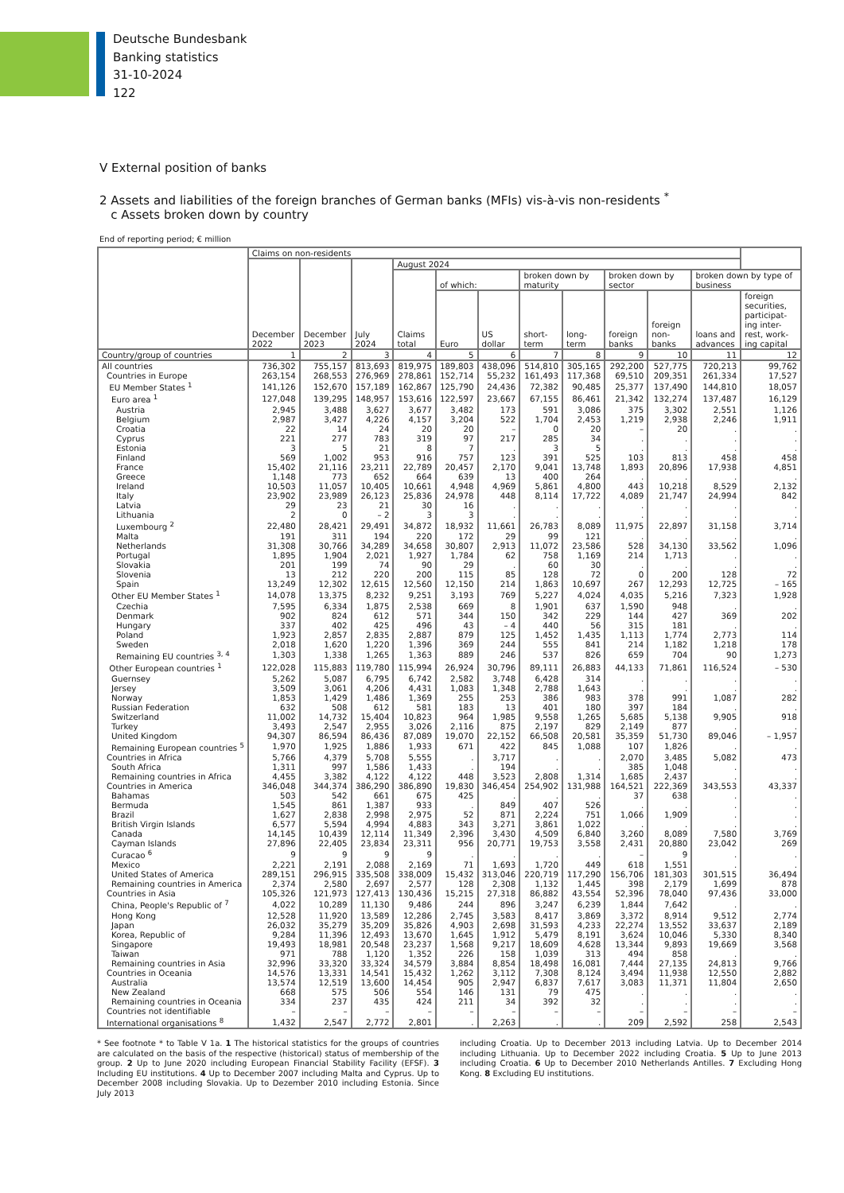Deutsche Bundesbank
Banking statistics
31-10-2024
122
V External position of banks
2 Assets and liabilities of the foreign branches of German banks (MFIs) vis-à-vis non-residents <sup>*</sup>
c Assets broken down by country
End of reporting period; € million
| | Claims on non-residents | | | | | | | | | | | |
| --- | --- | --- | --- | --- | --- | --- | --- | --- | --- | --- | --- | --- |
| | December 2022 | December 2023 | July 2024 | August 2024 | | | | | | | | |
| | | | | Claims total | of which: | | broken down by maturity | | broken down by sector | | broken down by type of business | |
| | | | | | Euro | US dollar | short-term | long-term | foreign banks | foreign non-banks | loans and advances | foreign securities, participat-ing inter-rest, work-ing capital |
| Country/group of countries | 1 | 2 | 3 | 4 | 5 | 6 | 7 | 8 | 9 | 10 | 11 | 12 |
| All countries | 736,302 | 755,157 | 813,693 | 819,975 | 189,803 | 438,096 | 514,810 | 305,165 | 292,200 | 527,775 | 720,213 | 99,762 |
| Countries in Europe | 263,154 | 268,553 | 276,969 | 278,861 | 152,714 | 55,232 | 161,493 | 117,368 | 69,510 | 209,351 | 261,334 | 17,527 |
| EU Member States <sup>1</sup> | 141,126 | 152,670 | 157,189 | 162,867 | 125,790 | 24,436 | 72,382 | 90,485 | 25,377 | 137,490 | 144,810 | 18,057 |
| Euro area <sup>1</sup> | 127,048 | 139,295 | 148,957 | 153,616 | 122,597 | 23,667 | 67,155 | 86,461 | 21,342 | 132,274 | 137,487 | 16,129 |
| Austria | 2,945 | 3,488 | 3,627 | 3,677 | 3,482 | 173 | 591 | 3,086 | 375 | 3,302 | 2,551 | 1,126 |
| Belgium | 2,987 | 3,427 | 4,226 | 4,157 | 3,204 | 522 | 1,704 | 2,453 | 1,219 | 2,938 | 2,246 | 1,911 |
| Croatia | 22 | 14 | 24 | 20 | 20 | – | 0 | 20 | – | 20 | . | . |
| Cyprus | 221 | 277 | 783 | 319 | 97 | 217 | 285 | 34 | . | . | . | . |
| Estonia | 3 | 5 | 21 | 8 | 7 | . | 3 | 5 | . | . | . | . |
| Finland | 569 | 1,002 | 953 | 916 | 757 | 123 | 391 | 525 | 103 | 813 | 458 | 458 |
| France | 15,402 | 21,116 | 23,211 | 22,789 | 20,457 | 2,170 | 9,041 | 13,748 | 1,893 | 20,896 | 17,938 | 4,851 |
| Greece | 1,148 | 773 | 652 | 664 | 639 | 13 | 400 | 264 | . | . | . | . |
| Ireland | 10,503 | 11,057 | 10,405 | 10,661 | 4,948 | 4,969 | 5,861 | 4,800 | 443 | 10,218 | 8,529 | 2,132 |
| Italy | 23,902 | 23,989 | 26,123 | 25,836 | 24,978 | 448 | 8,114 | 17,722 | 4,089 | 21,747 | 24,994 | 842 |
| Latvia | 29 | 23 | 21 | 30 | 16 | . | . | . | . | . | . | . |
| Lithuania | 2 | 0 | – 2 | 3 | 3 | . | . | . | . | . | . | . |
| Luxembourg <sup>2</sup> | 22,480 | 28,421 | 29,491 | 34,872 | 18,932 | 11,661 | 26,783 | 8,089 | 11,975 | 22,897 | 31,158 | 3,714 |
| Malta | 191 | 311 | 194 | 220 | 172 | 29 | 99 | 121 | . | . | . | . |
| Netherlands | 31,308 | 30,766 | 34,289 | 34,658 | 30,807 | 2,913 | 11,072 | 23,586 | 528 | 34,130 | 33,562 | 1,096 |
| Portugal | 1,895 | 1,904 | 2,021 | 1,927 | 1,784 | 62 | 758 | 1,169 | 214 | 1,713 | . | . |
| Slovakia | 201 | 199 | 74 | 90 | 29 | . | 60 | 30 | . | . | . | . |
| Slovenia | 13 | 212 | 220 | 200 | 115 | 85 | 128 | 72 | 0 | 200 | 128 | 72 |
| Spain | 13,249 | 12,302 | 12,615 | 12,560 | 12,150 | 214 | 1,863 | 10,697 | 267 | 12,293 | 12,725 | – 165 |
| Other EU Member States <sup>1</sup> | 14,078 | 13,375 | 8,232 | 9,251 | 3,193 | 769 | 5,227 | 4,024 | 4,035 | 5,216 | 7,323 | 1,928 |
| Czechia | 7,595 | 6,334 | 1,875 | 2,538 | 669 | 8 | 1,901 | 637 | 1,590 | 948 | . | . |
| Denmark | 902 | 824 | 612 | 571 | 344 | 150 | 342 | 229 | 144 | 427 | 369 | 202 |
| Hungary | 337 | 402 | 425 | 496 | 43 | – 4 | 440 | 56 | 315 | 181 | . | . |
| Poland | 1,923 | 2,857 | 2,835 | 2,887 | 879 | 125 | 1,452 | 1,435 | 1,113 | 1,774 | 2,773 | 114 |
| Sweden | 2,018 | 1,620 | 1,220 | 1,396 | 369 | 244 | 555 | 841 | 214 | 1,182 | 1,218 | 178 |
| Remaining EU countries <sup>3, 4</sup> | 1,303 | 1,338 | 1,265 | 1,363 | 889 | 246 | 537 | 826 | 659 | 704 | 90 | 1,273 |
| Other European countries <sup>1</sup> | 122,028 | 115,883 | 119,780 | 115,994 | 26,924 | 30,796 | 89,111 | 26,883 | 44,133 | 71,861 | 116,524 | – 530 |
| Guernsey | 5,262 | 5,087 | 6,795 | 6,742 | 2,582 | 3,748 | 6,428 | 314 | . | . | . | . |
| Jersey | 3,509 | 3,061 | 4,206 | 4,431 | 1,083 | 1,348 | 2,788 | 1,643 | . | . | . | . |
| Norway | 1,853 | 1,429 | 1,486 | 1,369 | 255 | 253 | 386 | 983 | 378 | 991 | 1,087 | 282 |
| Russian Federation | 632 | 508 | 612 | 581 | 183 | 13 | 401 | 180 | 397 | 184 | . | . |
| Switzerland | 11,002 | 14,732 | 15,404 | 10,823 | 964 | 1,985 | 9,558 | 1,265 | 5,685 | 5,138 | 9,905 | 918 |
| Turkey | 3,493 | 2,547 | 2,955 | 3,026 | 2,116 | 875 | 2,197 | 829 | 2,149 | 877 | . | . |
| United Kingdom | 94,307 | 86,594 | 86,436 | 87,089 | 19,070 | 22,152 | 66,508 | 20,581 | 35,359 | 51,730 | 89,046 | – 1,957 |
| Remaining European countries <sup>5</sup> | 1,970 | 1,925 | 1,886 | 1,933 | 671 | 422 | 845 | 1,088 | 107 | 1,826 | . | . |
| Countries in Africa | 5,766 | 4,379 | 5,708 | 5,555 | . | 3,717 | . | . | 2,070 | 3,485 | 5,082 | 473 |
| South Africa | 1,311 | 997 | 1,586 | 1,433 | . | 194 | . | . | 385 | 1,048 | . | . |
| Remaining countries in Africa | 4,455 | 3,382 | 4,122 | 4,122 | 448 | 3,523 | 2,808 | 1,314 | 1,685 | 2,437 | . | . |
| Countries in America | 346,048 | 344,374 | 386,290 | 386,890 | 19,830 | 346,454 | 254,902 | 131,988 | 164,521 | 222,369 | 343,553 | 43,337 |
| Bahamas | 503 | 542 | 661 | 675 | 425 | . | . | . | 37 | 638 | . | . |
| Bermuda | 1,545 | 861 | 1,387 | 933 | . | 849 | 407 | 526 | . | . | . | . |
| Brazil | 1,627 | 2,838 | 2,998 | 2,975 | 52 | 871 | 2,224 | 751 | 1,066 | 1,909 | . | . |
| British Virgin Islands | 6,577 | 5,594 | 4,994 | 4,883 | 343 | 3,271 | 3,861 | 1,022 | . | . | . | . |
| Canada | 14,145 | 10,439 | 12,114 | 11,349 | 2,396 | 3,430 | 4,509 | 6,840 | 3,260 | 8,089 | 7,580 | 3,769 |
| Cayman Islands | 27,896 | 22,405 | 23,834 | 23,311 | 956 | 20,771 | 19,753 | 3,558 | 2,431 | 20,880 | 23,042 | 269 |
| Curacao <sup>6</sup> | 9 | 9 | 9 | 9 | . | . | . | . | – | 9 | . | . |
| Mexico | 2,221 | 2,191 | 2,088 | 2,169 | 71 | 1,693 | 1,720 | 449 | 618 | 1,551 | . | . |
| United States of America | 289,151 | 296,915 | 335,508 | 338,009 | 15,432 | 313,046 | 220,719 | 117,290 | 156,706 | 181,303 | 301,515 | 36,494 |
| Remaining countries in America | 2,374 | 2,580 | 2,697 | 2,577 | 128 | 2,308 | 1,132 | 1,445 | 398 | 2,179 | 1,699 | 878 |
| Countries in Asia | 105,326 | 121,973 | 127,413 | 130,436 | 15,215 | 27,318 | 86,882 | 43,554 | 52,396 | 78,040 | 97,436 | 33,000 |
| China, People's Republic of <sup>7</sup> | 4,022 | 10,289 | 11,130 | 9,486 | 244 | 896 | 3,247 | 6,239 | 1,844 | 7,642 | . | . |
| Hong Kong | 12,528 | 11,920 | 13,589 | 12,286 | 2,745 | 3,583 | 8,417 | 3,869 | 3,372 | 8,914 | 9,512 | 2,774 |
| Japan | 26,032 | 35,279 | 35,209 | 35,826 | 4,903 | 2,698 | 31,593 | 4,233 | 22,274 | 13,552 | 33,637 | 2,189 |
| Korea, Republic of | 9,284 | 11,396 | 12,493 | 13,670 | 1,645 | 1,912 | 5,479 | 8,191 | 3,624 | 10,046 | 5,330 | 8,340 |
| Singapore | 19,493 | 18,981 | 20,548 | 23,237 | 1,568 | 9,217 | 18,609 | 4,628 | 13,344 | 9,893 | 19,669 | 3,568 |
| Taiwan | 971 | 788 | 1,120 | 1,352 | 226 | 158 | 1,039 | 313 | 494 | 858 | . | . |
| Remaining countries in Asia | 32,996 | 33,320 | 33,324 | 34,579 | 3,884 | 8,854 | 18,498 | 16,081 | 7,444 | 27,135 | 24,813 | 9,766 |
| Countries in Oceania | 14,576 | 13,331 | 14,541 | 15,432 | 1,262 | 3,112 | 7,308 | 8,124 | 3,494 | 11,938 | 12,550 | 2,882 |
| Australia | 13,574 | 12,519 | 13,600 | 14,454 | 905 | 2,947 | 6,837 | 7,617 | 3,083 | 11,371 | 11,804 | 2,650 |
| New Zealand | 668 | 575 | 506 | 554 | 146 | 131 | 79 | 475 | . | . | . | . |
| Remaining countries in Oceania | 334 | 237 | 435 | 424 | 211 | 34 | 392 | 32 | . | . | . | . |
| Countries not identifiable | – | – | – | – | – | – | – | – | – | – | – | – |
| International organisations <sup>8</sup> | 1,432 | 2,547 | 2,772 | 2,801 | . | 2,263 | . | . | 209 | 2,592 | 258 | 2,543 |
* See footnote * to Table V 1a. 1 The historical statistics for the groups of countries are calculated on the basis of the respective (historical) status of membership of the group. 2 Up to June 2020 including European Financial Stability Facility (EFSF). 3 Including EU institutions. 4 Up to December 2007 including Malta and Cyprus. Up to December 2008 including Slovakia. Up to Dezember 2010 including Estonia. Since July 2013
including Croatia. Up to December 2013 including Latvia. Up to December 2014 including Lithuania. Up to December 2022 including Croatia. 5 Up to June 2013 including Croatia. 6 Up to December 2010 Netherlands Antilles. 7 Excluding Hong Kong. 8 Excluding EU institutions.